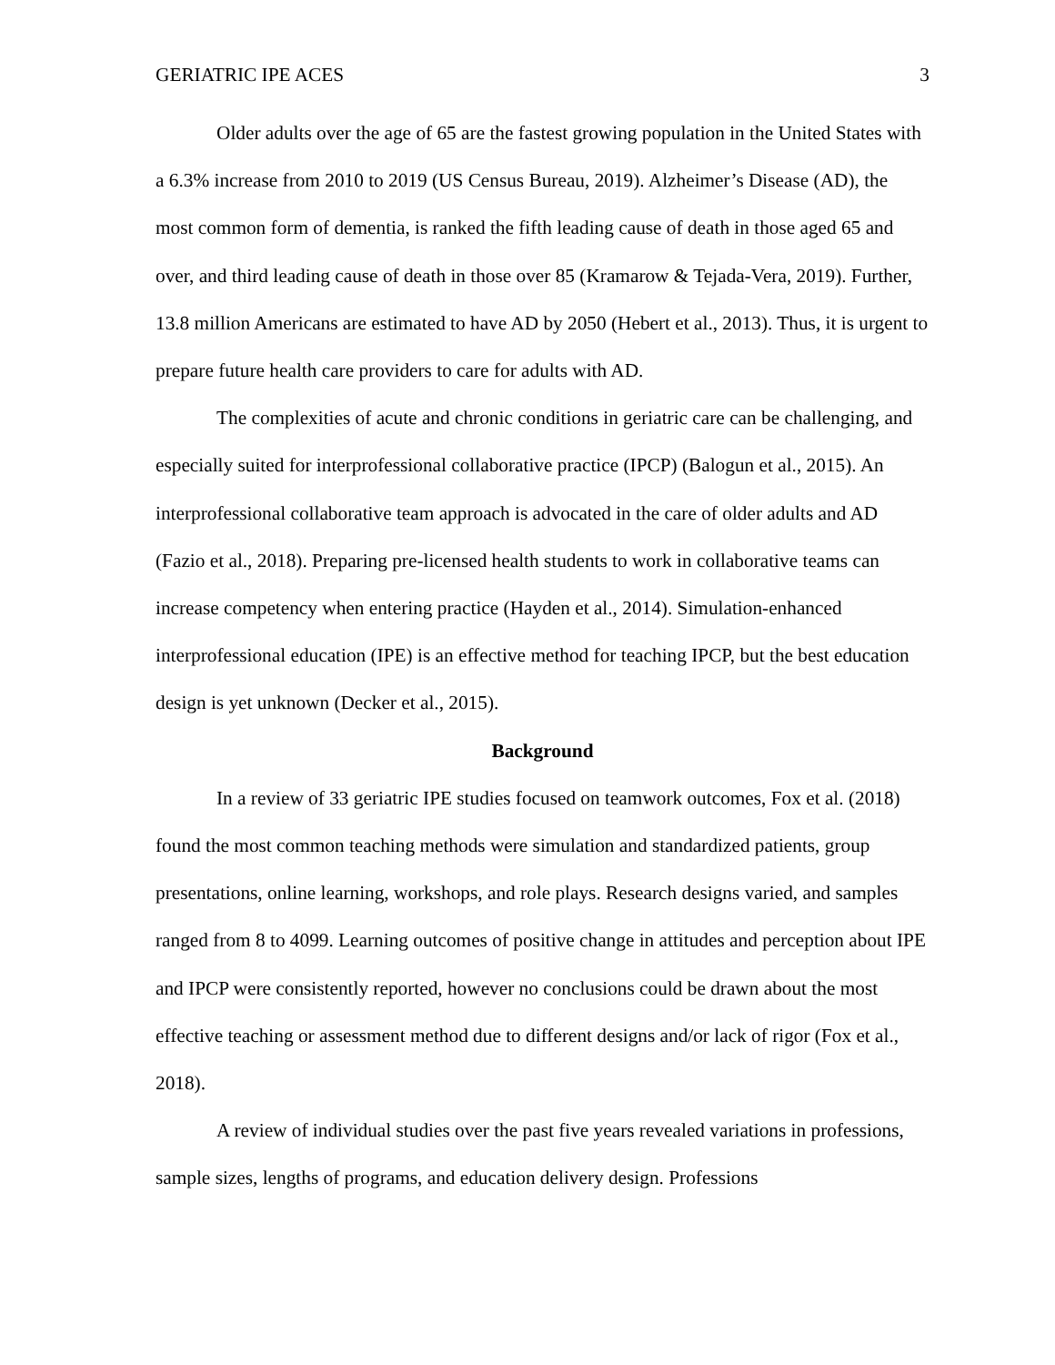GERIATRIC IPE ACES 3
Older adults over the age of 65 are the fastest growing population in the United States with a 6.3% increase from 2010 to 2019 (US Census Bureau, 2019). Alzheimer’s Disease (AD), the most common form of dementia, is ranked the fifth leading cause of death in those aged 65 and over, and third leading cause of death in those over 85 (Kramarow & Tejada-Vera, 2019). Further, 13.8 million Americans are estimated to have AD by 2050 (Hebert et al., 2013). Thus, it is urgent to prepare future health care providers to care for adults with AD.
The complexities of acute and chronic conditions in geriatric care can be challenging, and especially suited for interprofessional collaborative practice (IPCP) (Balogun et al., 2015). An interprofessional collaborative team approach is advocated in the care of older adults and AD (Fazio et al., 2018). Preparing pre-licensed health students to work in collaborative teams can increase competency when entering practice (Hayden et al., 2014). Simulation-enhanced interprofessional education (IPE) is an effective method for teaching IPCP, but the best education design is yet unknown (Decker et al., 2015).
Background
In a review of 33 geriatric IPE studies focused on teamwork outcomes, Fox et al. (2018) found the most common teaching methods were simulation and standardized patients, group presentations, online learning, workshops, and role plays. Research designs varied, and samples ranged from 8 to 4099. Learning outcomes of positive change in attitudes and perception about IPE and IPCP were consistently reported, however no conclusions could be drawn about the most effective teaching or assessment method due to different designs and/or lack of rigor (Fox et al., 2018).
A review of individual studies over the past five years revealed variations in professions, sample sizes, lengths of programs, and education delivery design. Professions